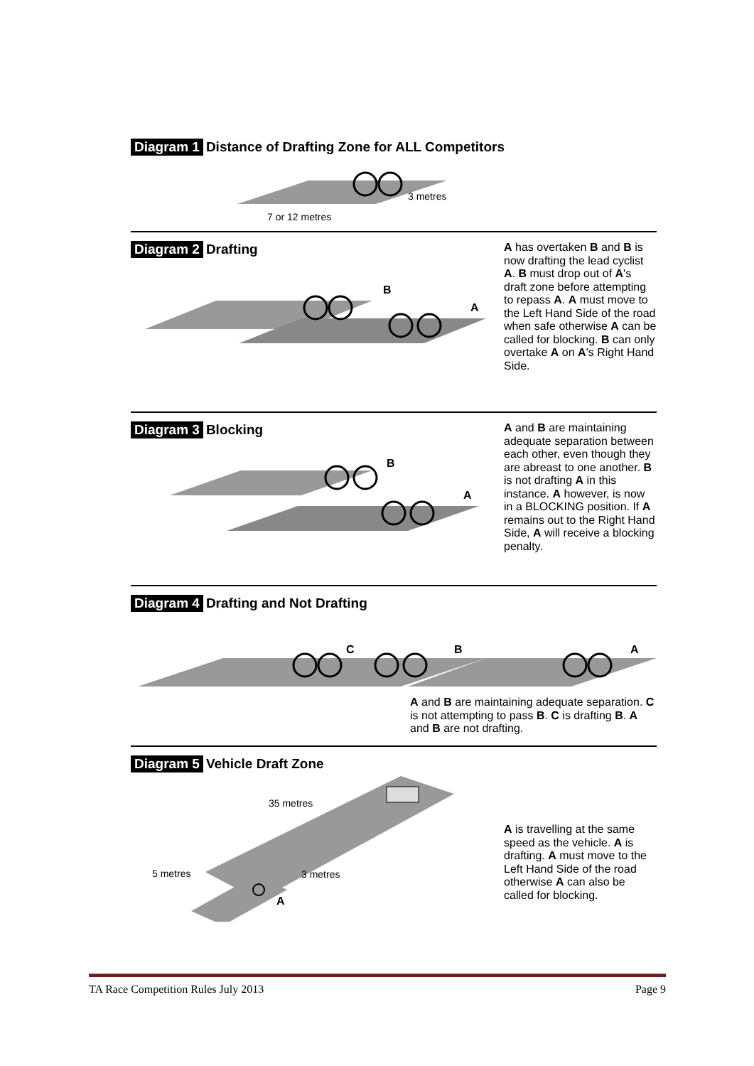Diagram 1 Distance of Drafting Zone for ALL Competitors
3 metres
7 or 12 metres
Diagram 2 Drafting
B
A
A has overtaken B and B is now drafting the lead cyclist A. B must drop out of A's draft zone before attempting to repass A. A must move to the Left Hand Side of the road when safe otherwise A can be called for blocking. B can only overtake A on A's Right Hand Side.
Diagram 3 Blocking
B
A
A and B are maintaining adequate separation between each other, even though they are abreast to one another. B is not drafting A in this instance. A however, is now in a BLOCKING position. If A remains out to the Right Hand Side, A will receive a blocking penalty.
Diagram 4 Drafting and Not Drafting
C
B
A
A and B are maintaining adequate separation. C is not attempting to pass B. C is drafting B. A and B are not drafting.
Diagram 5 Vehicle Draft Zone
35 metres
5 metres
3 metres
A
A is travelling at the same speed as the vehicle. A is drafting. A must move to the Left Hand Side of the road otherwise A can also be called for blocking.
TA Race Competition Rules July 2013 Page 9